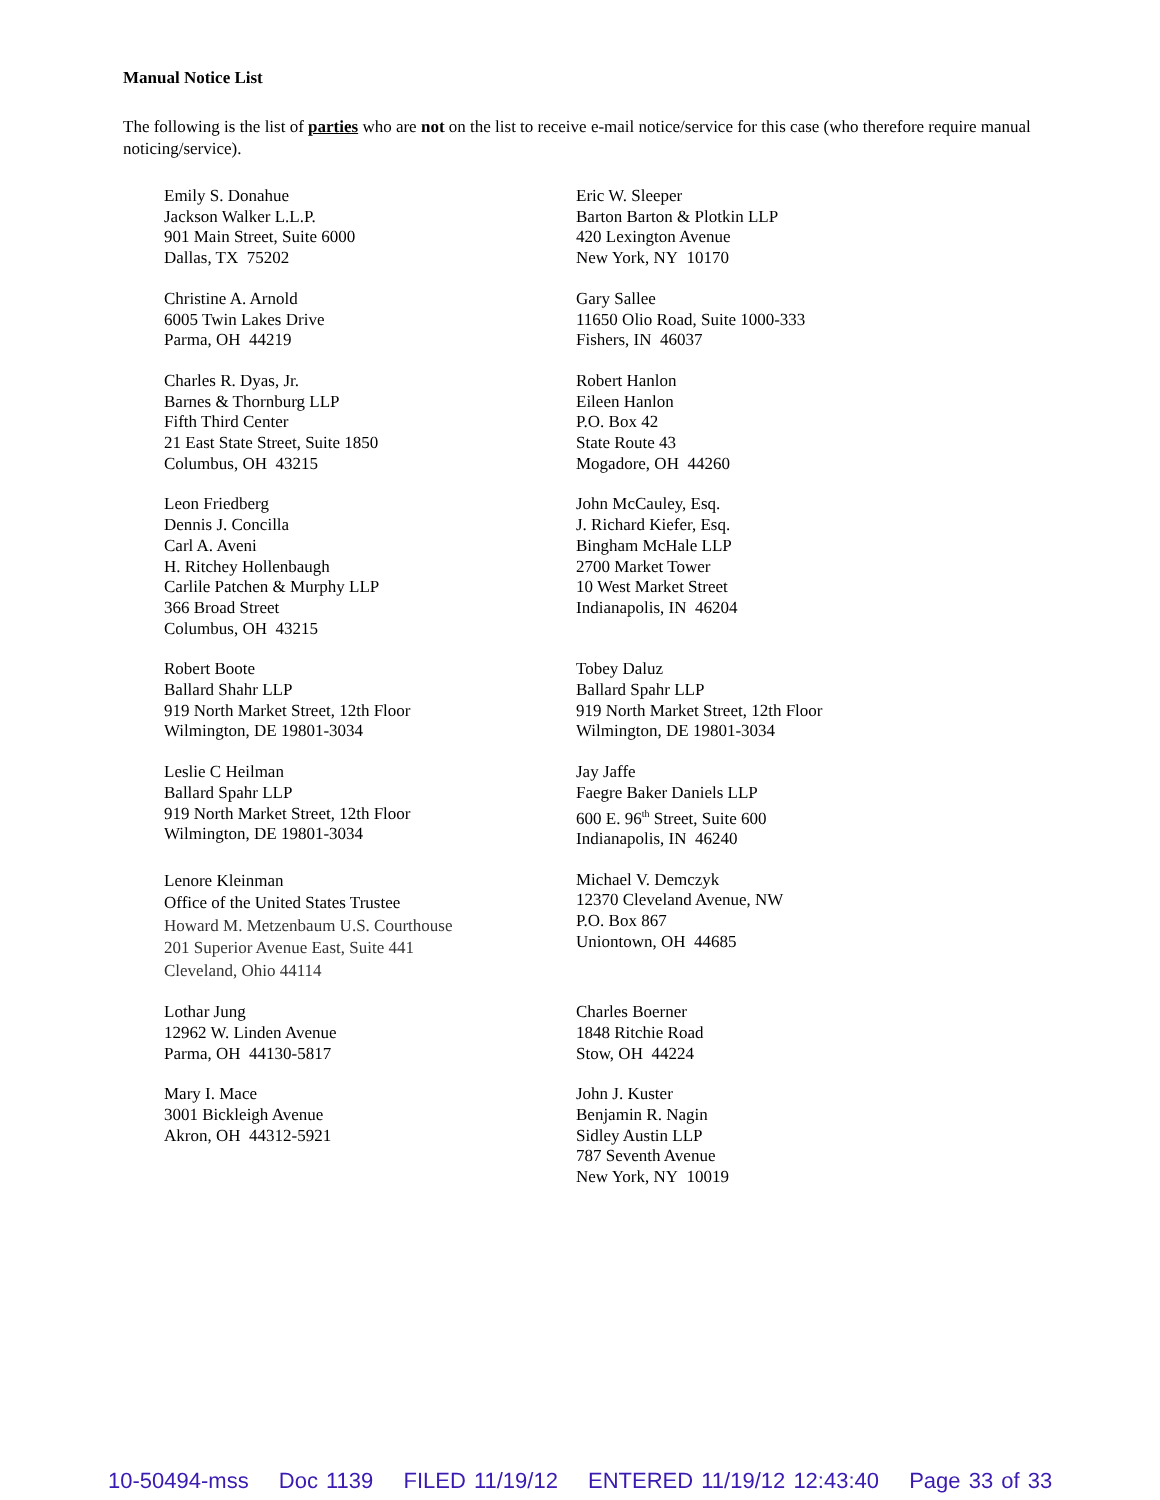Manual Notice List
The following is the list of parties who are not on the list to receive e-mail notice/service for this case (who therefore require manual noticing/service).
Emily S. Donahue
Jackson Walker L.L.P.
901 Main Street, Suite 6000
Dallas, TX 75202
Eric W. Sleeper
Barton Barton & Plotkin LLP
420 Lexington Avenue
New York, NY 10170
Christine A. Arnold
6005 Twin Lakes Drive
Parma, OH 44219
Gary Sallee
11650 Olio Road, Suite 1000-333
Fishers, IN 46037
Charles R. Dyas, Jr.
Barnes & Thornburg LLP
Fifth Third Center
21 East State Street, Suite 1850
Columbus, OH 43215
Robert Hanlon
Eileen Hanlon
P.O. Box 42
State Route 43
Mogadore, OH 44260
Leon Friedberg
Dennis J. Concilla
Carl A. Aveni
H. Ritchey Hollenbaugh
Carlile Patchen & Murphy LLP
366 Broad Street
Columbus, OH 43215
John McCauley, Esq.
J. Richard Kiefer, Esq.
Bingham McHale LLP
2700 Market Tower
10 West Market Street
Indianapolis, IN 46204
Robert Boote
Ballard Shahr LLP
919 North Market Street, 12th Floor
Wilmington, DE 19801-3034
Tobey Daluz
Ballard Spahr LLP
919 North Market Street, 12th Floor
Wilmington, DE 19801-3034
Leslie C Heilman
Ballard Spahr LLP
919 North Market Street, 12th Floor
Wilmington, DE 19801-3034
Jay Jaffe
Faegre Baker Daniels LLP
600 E. 96<sup>th</sup> Street, Suite 600
Indianapolis, IN 46240
Lenore Kleinman
Office of the United States Trustee
Howard M. Metzenbaum U.S. Courthouse
201 Superior Avenue East, Suite 441
Cleveland, Ohio 44114
Michael V. Demczyk
12370 Cleveland Avenue, NW
P.O. Box 867
Uniontown, OH 44685
Lothar Jung
12962 W. Linden Avenue
Parma, OH 44130-5817
Charles Boerner
1848 Ritchie Road
Stow, OH 44224
Mary I. Mace
3001 Bickleigh Avenue
Akron, OH 44312-5921
John J. Kuster
Benjamin R. Nagin
Sidley Austin LLP
787 Seventh Avenue
New York, NY 10019
10-50494-mss Doc 1139 FILED 11/19/12 ENTERED 11/19/12 12:43:40 Page 33 of 33